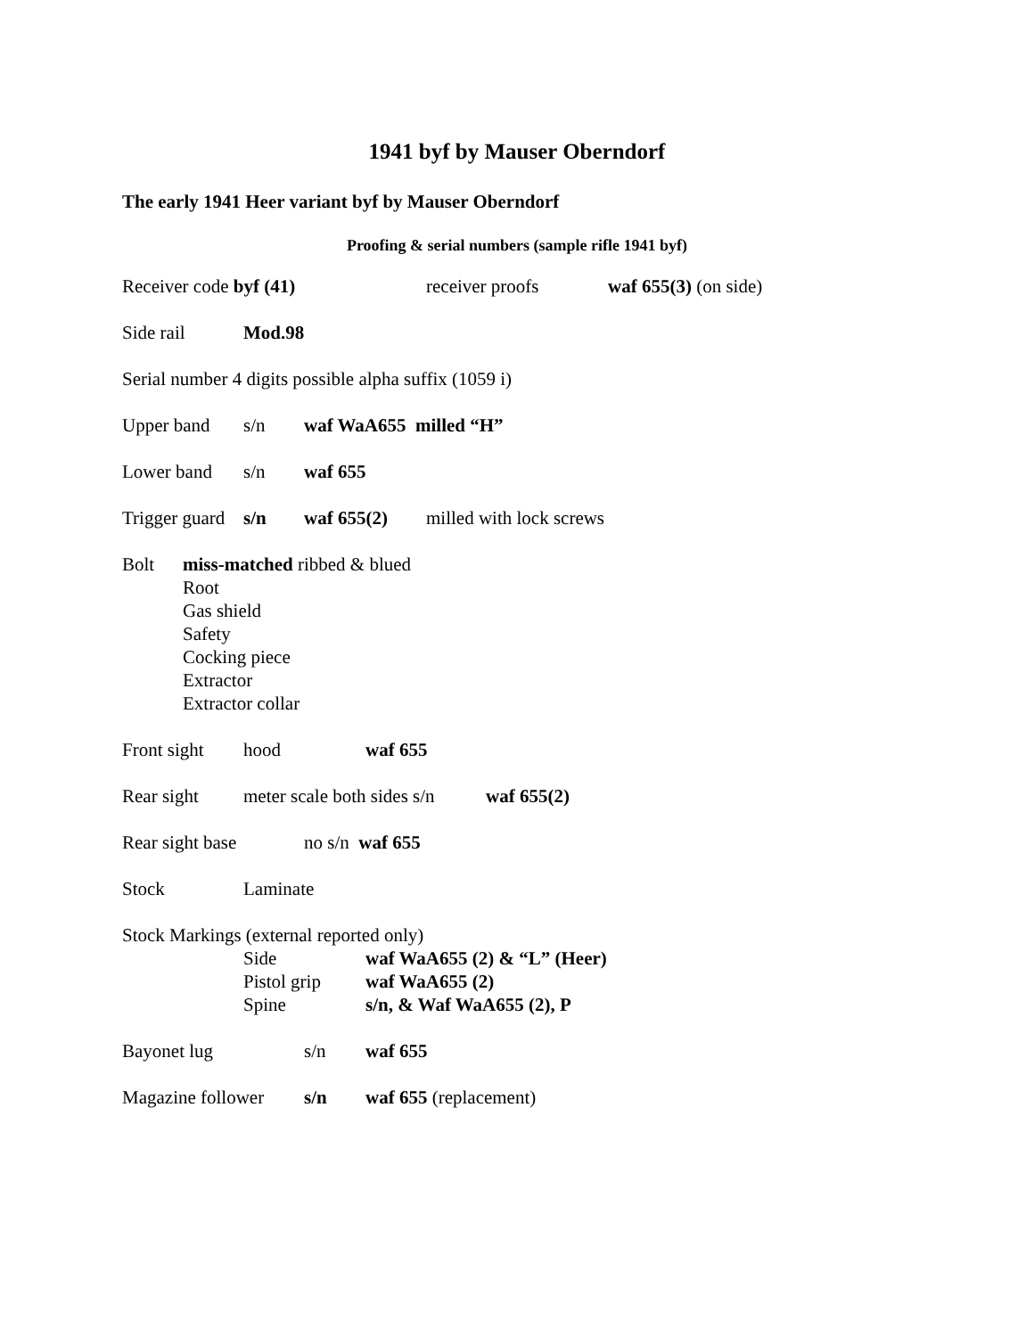1941 byf by Mauser Oberndorf
The early 1941 Heer variant byf by Mauser Oberndorf
Proofing & serial numbers (sample rifle 1941 byf)
Receiver code byf (41) receiver proofs waf 655(3) (on side)
Side rail Mod.98
Serial number 4 digits possible alpha suffix (1059 i)
Upper band s/n waf WaA655 milled “H”
Lower band s/n waf 655
Trigger guard s/n waf 655(2) milled with lock screws
Bolt miss-matched ribbed & blued
Root
Gas shield
Safety
Cocking piece
Extractor
Extractor collar
Front sight hood waf 655
Rear sight meter scale both sides s/n waf 655(2)
Rear sight base no s/n waf 655
Stock Laminate
Stock Markings (external reported only)
Side waf WaA655 (2) & “L” (Heer)
Pistol grip waf WaA655 (2)
Spine s/n, & Waf WaA655 (2), P
Bayonet lug s/n waf 655
Magazine follower s/n waf 655 (replacement)